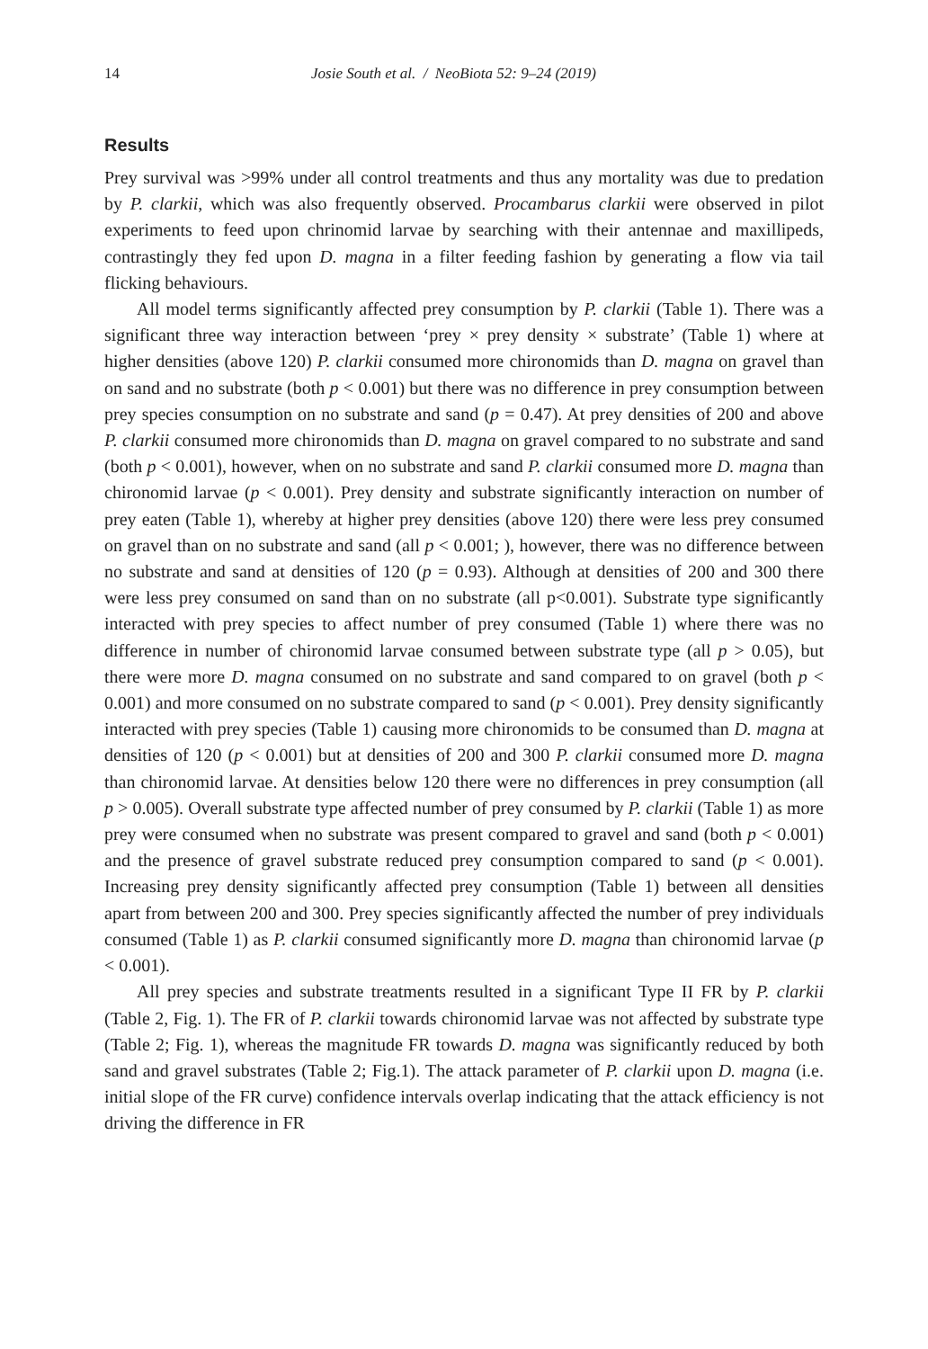14 Josie South et al. / NeoBiota 52: 9–24 (2019)
Results
Prey survival was >99% under all control treatments and thus any mortality was due to predation by P. clarkii, which was also frequently observed. Procambarus clarkii were observed in pilot experiments to feed upon chrinomid larvae by searching with their antennae and maxillipeds, contrastingly they fed upon D. magna in a filter feeding fashion by generating a flow via tail flicking behaviours.
All model terms significantly affected prey consumption by P. clarkii (Table 1). There was a significant three way interaction between ‘prey × prey density × substrate’ (Table 1) where at higher densities (above 120) P. clarkii consumed more chironomids than D. magna on gravel than on sand and no substrate (both p < 0.001) but there was no difference in prey consumption between prey species consumption on no substrate and sand (p = 0.47). At prey densities of 200 and above P. clarkii consumed more chironomids than D. magna on gravel compared to no substrate and sand (both p < 0.001), however, when on no substrate and sand P. clarkii consumed more D. magna than chironomid larvae (p < 0.001). Prey density and substrate significantly interaction on number of prey eaten (Table 1), whereby at higher prey densities (above 120) there were less prey consumed on gravel than on no substrate and sand (all p < 0.001; ), however, there was no difference between no substrate and sand at densities of 120 (p = 0.93). Although at densities of 200 and 300 there were less prey consumed on sand than on no substrate (all p<0.001). Substrate type significantly interacted with prey species to affect number of prey consumed (Table 1) where there was no difference in number of chironomid larvae consumed between substrate type (all p > 0.05), but there were more D. magna consumed on no substrate and sand compared to on gravel (both p < 0.001) and more consumed on no substrate compared to sand (p < 0.001). Prey density significantly interacted with prey species (Table 1) causing more chironomids to be consumed than D. magna at densities of 120 (p < 0.001) but at densities of 200 and 300 P. clarkii consumed more D. magna than chironomid larvae. At densities below 120 there were no differences in prey consumption (all p > 0.005). Overall substrate type affected number of prey consumed by P. clarkii (Table 1) as more prey were consumed when no substrate was present compared to gravel and sand (both p < 0.001) and the presence of gravel substrate reduced prey consumption compared to sand (p < 0.001). Increasing prey density significantly affected prey consumption (Table 1) between all densities apart from between 200 and 300. Prey species significantly affected the number of prey individuals consumed (Table 1) as P. clarkii consumed significantly more D. magna than chironomid larvae (p < 0.001).
All prey species and substrate treatments resulted in a significant Type II FR by P. clarkii (Table 2, Fig. 1). The FR of P. clarkii towards chironomid larvae was not affected by substrate type (Table 2; Fig. 1), whereas the magnitude FR towards D. magna was significantly reduced by both sand and gravel substrates (Table 2; Fig.1). The attack parameter of P. clarkii upon D. magna (i.e. initial slope of the FR curve) confidence intervals overlap indicating that the attack efficiency is not driving the difference in FR